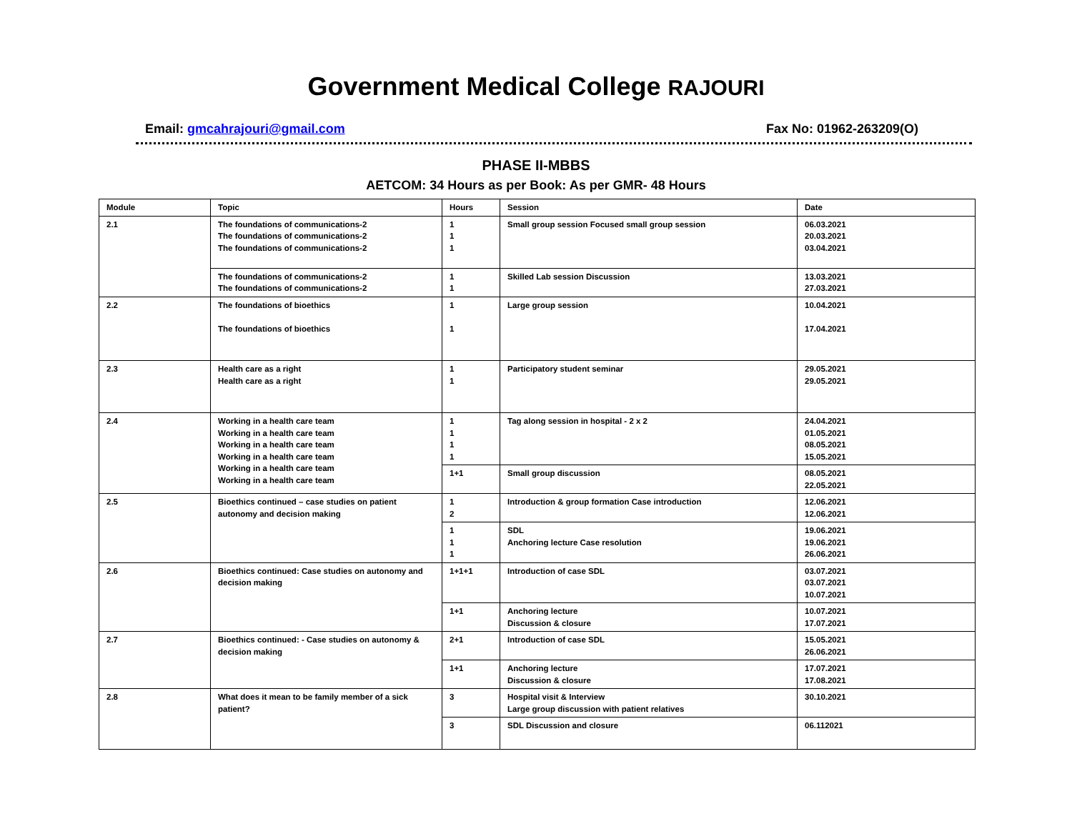Government Medical College RAJOURI
Email: gmcahrajouri@gmail.com Fax No: 01962-263209(O)
PHASE II-MBBS
AETCOM: 34 Hours as per Book: As per GMR- 48 Hours
| Module | Topic | Hours | Session | Date |
| --- | --- | --- | --- | --- |
| 2.1 | The foundations of communications-2 The foundations of communications-2 The foundations of communications-2 | 1 1 1 | Small group session Focused small group session | 06.03.2021 20.03.2021 03.04.2021 |
| | The foundations of communications-2 The foundations of communications-2 | 1 1 | Skilled Lab session Discussion | 13.03.2021 27.03.2021 |
| 2.2 | The foundations of bioethics The foundations of bioethics | 1 1 | Large group session | 10.04.2021 17.04.2021 |
| 2.3 | Health care as a right Health care as a right | 1 1 | Participatory student seminar | 29.05.2021 29.05.2021 |
| 2.4 | Working in a health care team Working in a health care team Working in a health care team Working in a health care team Working in a health care team Working in a health care team | 1 1 1 1 | Tag along session in hospital - 2 x 2 | 24.04.2021 01.05.2021 08.05.2021 15.05.2021 |
| | | 1+1 | Small group discussion | 08.05.2021 22.05.2021 |
| 2.5 | Bioethics continued – case studies on patient autonomy and decision making | 1 2 | Introduction & group formation Case introduction | 12.06.2021 12.06.2021 |
| | | 1 1 1 | SDL Anchoring lecture Case resolution | 19.06.2021 19.06.2021 26.06.2021 |
| 2.6 | Bioethics continued: Case studies on autonomy and decision making | 1+1+1 | Introduction of case SDL | 03.07.2021 03.07.2021 10.07.2021 |
| | | 1+1 | Anchoring lecture Discussion & closure | 10.07.2021 17.07.2021 |
| 2.7 | Bioethics continued: - Case studies on autonomy & decision making | 2+1 | Introduction of case SDL | 15.05.2021 26.06.2021 |
| | | 1+1 | Anchoring lecture Discussion & closure | 17.07.2021 17.08.2021 |
| 2.8 | What does it mean to be family member of a sick patient? | 3 | Hospital visit & Interview Large group discussion with patient relatives | 30.10.2021 |
| | | 3 | SDL Discussion and closure | 06.112021 |